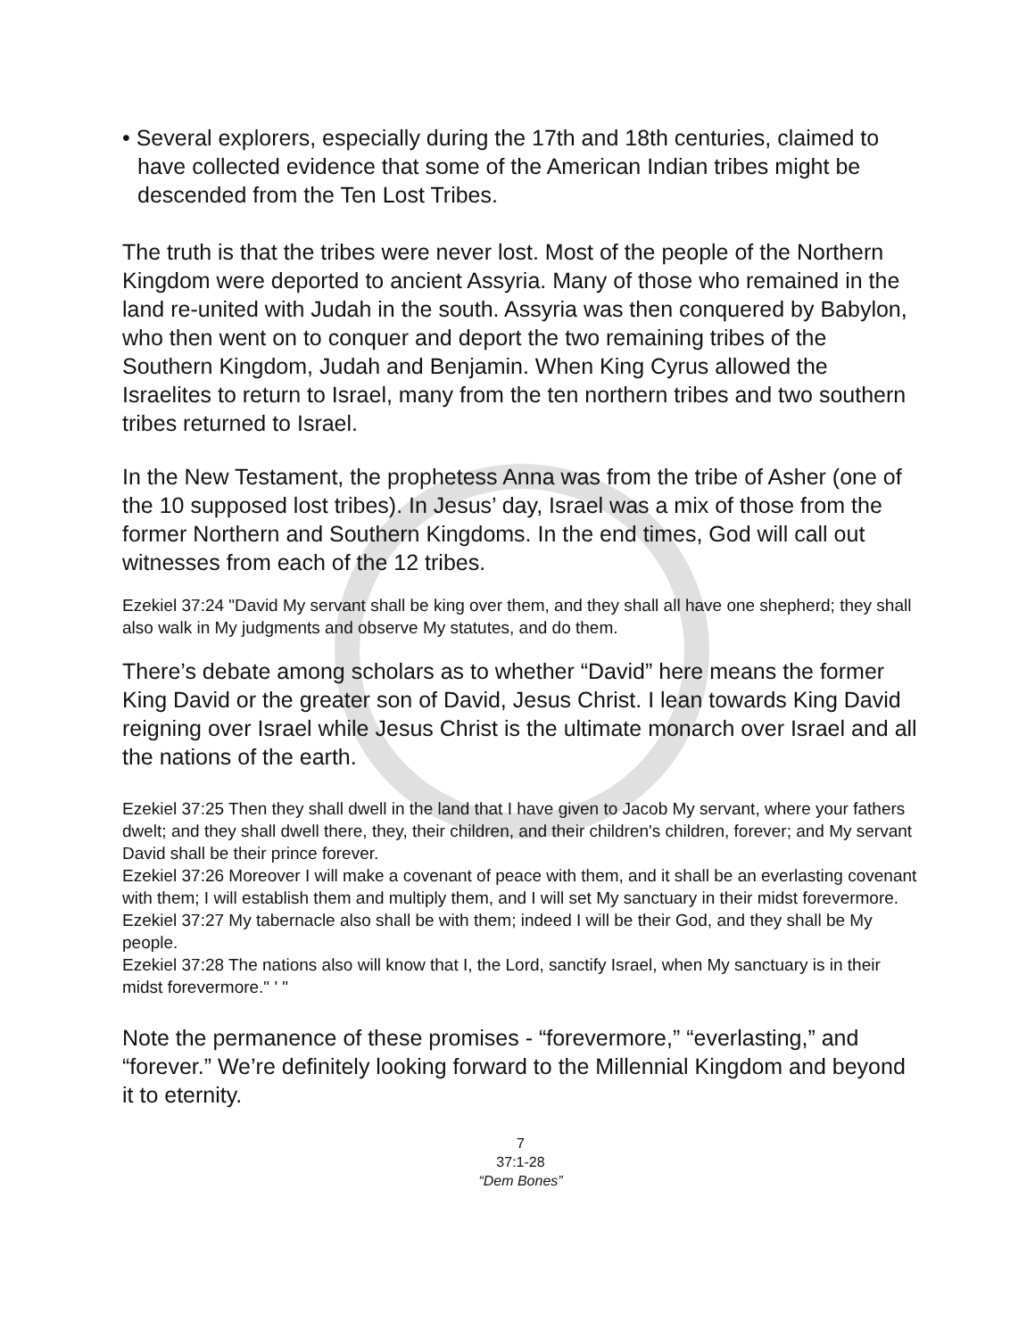• Several explorers, especially during the 17th and 18th centuries, claimed to have collected evidence that some of the American Indian tribes might be descended from the Ten Lost Tribes.
The truth is that the tribes were never lost. Most of the people of the Northern Kingdom were deported to ancient Assyria. Many of those who remained in the land re-united with Judah in the south. Assyria was then conquered by Babylon, who then went on to conquer and deport the two remaining tribes of the Southern Kingdom, Judah and Benjamin. When King Cyrus allowed the Israelites to return to Israel, many from the ten northern tribes and two southern tribes returned to Israel.
In the New Testament, the prophetess Anna was from the tribe of Asher (one of the 10 supposed lost tribes). In Jesus’ day, Israel was a mix of those from the former Northern and Southern Kingdoms. In the end times, God will call out witnesses from each of the 12 tribes.
Ezekiel 37:24 "David My servant shall be king over them, and they shall all have one shepherd; they shall also walk in My judgments and observe My statutes, and do them.
There’s debate among scholars as to whether “David” here means the former King David or the greater son of David, Jesus Christ. I lean towards King David reigning over Israel while Jesus Christ is the ultimate monarch over Israel and all the nations of the earth.
Ezekiel 37:25 Then they shall dwell in the land that I have given to Jacob My servant, where your fathers dwelt; and they shall dwell there, they, their children, and their children's children, forever; and My servant David shall be their prince forever.
Ezekiel 37:26 Moreover I will make a covenant of peace with them, and it shall be an everlasting covenant with them; I will establish them and multiply them, and I will set My sanctuary in their midst forevermore.
Ezekiel 37:27 My tabernacle also shall be with them; indeed I will be their God, and they shall be My people.
Ezekiel 37:28 The nations also will know that I, the Lord, sanctify Israel, when My sanctuary is in their midst forevermore." ' "
Note the permanence of these promises - “forevermore,” “everlasting,” and “forever.” We’re definitely looking forward to the Millennial Kingdom and beyond it to eternity.
7
37:1-28
“Dem Bones”